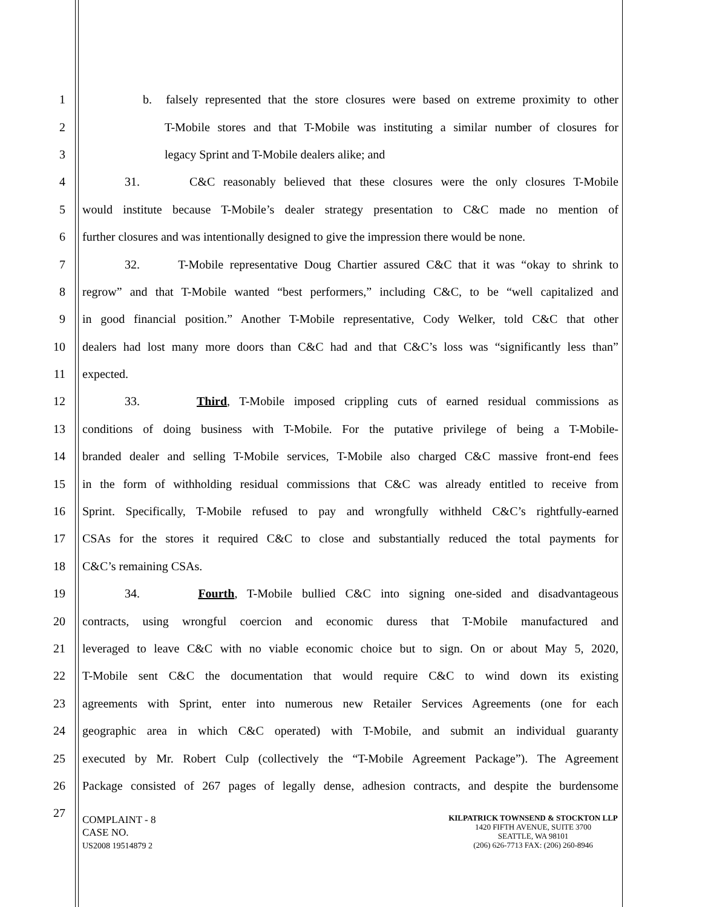1 b. falsely represented that the store closures were based on extreme proximity to other
2 T-Mobile stores and that T-Mobile was instituting a similar number of closures for
3 legacy Sprint and T-Mobile dealers alike; and
4 31. C&C reasonably believed that these closures were the only closures T-Mobile
5 would institute because T-Mobile’s dealer strategy presentation to C&C made no mention of
6 further closures and was intentionally designed to give the impression there would be none.
7 32. T-Mobile representative Doug Chartier assured C&C that it was “okay to shrink to
8 regrow” and that T-Mobile wanted “best performers,” including C&C, to be “well capitalized and
9 in good financial position.” Another T-Mobile representative, Cody Welker, told C&C that other
10 dealers had lost many more doors than C&C had and that C&C’s loss was “significantly less than”
11 expected.
12 33. Third, T-Mobile imposed crippling cuts of earned residual commissions as
13 conditions of doing business with T-Mobile. For the putative privilege of being a T-Mobile-
14 branded dealer and selling T-Mobile services, T-Mobile also charged C&C massive front-end fees
15 in the form of withholding residual commissions that C&C was already entitled to receive from
16 Sprint. Specifically, T-Mobile refused to pay and wrongfully withheld C&C’s rightfully-earned
17 CSAs for the stores it required C&C to close and substantially reduced the total payments for
18 C&C’s remaining CSAs.
19 34. Fourth, T-Mobile bullied C&C into signing one-sided and disadvantageous
20 contracts, using wrongful coercion and economic duress that T-Mobile manufactured and
21 leveraged to leave C&C with no viable economic choice but to sign. On or about May 5, 2020,
22 T-Mobile sent C&C the documentation that would require C&C to wind down its existing
23 agreements with Sprint, enter into numerous new Retailer Services Agreements (one for each
24 geographic area in which C&C operated) with T-Mobile, and submit an individual guaranty
25 executed by Mr. Robert Culp (collectively the “T-Mobile Agreement Package”). The Agreement
26 Package consisted of 267 pages of legally dense, adhesion contracts, and despite the burdensome
27
COMPLAINT - 8
CASE NO.
US2008 19514879 2
KILPATRICK TOWNSEND & STOCKTON LLP
1420 FIFTH AVENUE, SUITE 3700
SEATTLE, WA 98101
(206) 626-7713 FAX: (206) 260-8946